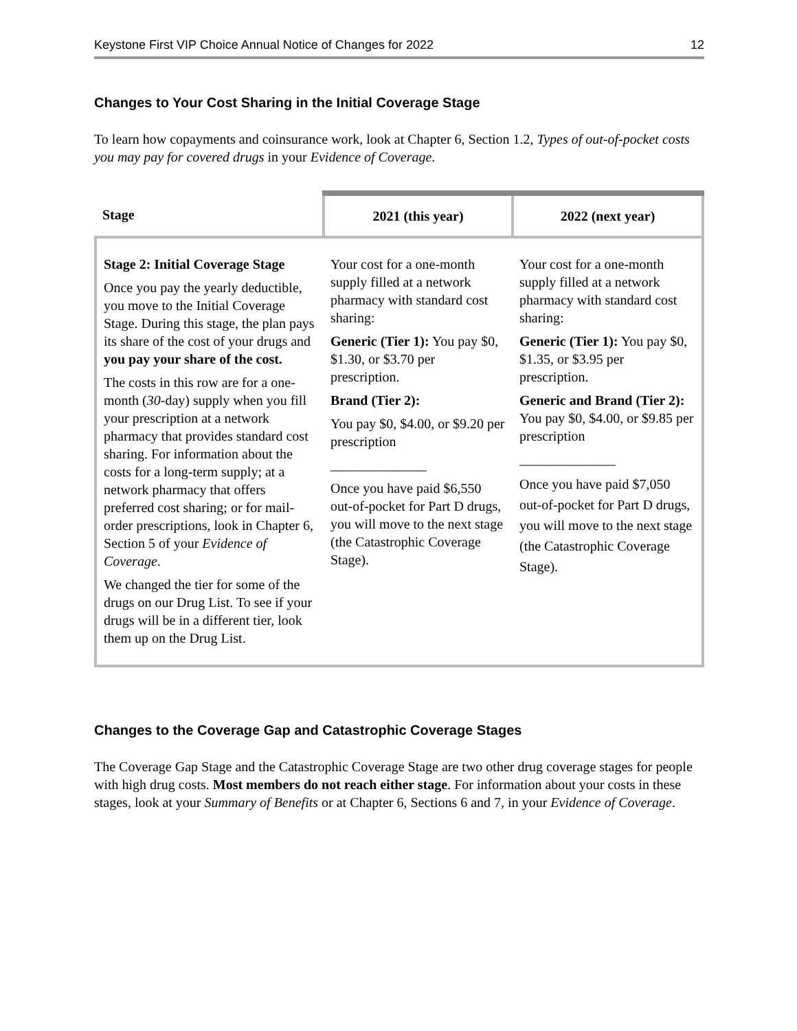Keystone First VIP Choice Annual Notice of Changes for 2022 12
Changes to Your Cost Sharing in the Initial Coverage Stage
To learn how copayments and coinsurance work, look at Chapter 6, Section 1.2, Types of out-of-pocket costs you may pay for covered drugs in your Evidence of Coverage.
| Stage | 2021 (this year) | 2022 (next year) |
| --- | --- | --- |
| Stage 2: Initial Coverage Stage Once you pay the yearly deductible, you move to the Initial Coverage Stage. During this stage, the plan pays its share of the cost of your drugs and you pay your share of the cost. The costs in this row are for a one-month ( 30 -day) supply when you fill your prescription at a network pharmacy that provides standard cost sharing. For information about the costs for a long-term supply; at a network pharmacy that offers preferred cost sharing; or for mail-order prescriptions, look in Chapter 6, Section 5 of your Evidence of Coverage . We changed the tier for some of the drugs on our Drug List. To see if your drugs will be in a different tier, look them up on the Drug List. | Your cost for a one-month supply filled at a network pharmacy with standard cost sharing: Generic (Tier 1): You pay $0, $1.30, or $3.70 per prescription. Brand (Tier 2): You pay $0, $4.00, or $9.20 per prescription ______________ Once you have paid $6,550 out-of-pocket for Part D drugs, you will move to the next stage (the Catastrophic Coverage Stage). | Your cost for a one-month supply filled at a network pharmacy with standard cost sharing: Generic (Tier 1): You pay $0, $1.35, or $3.95 per prescription. Generic and Brand (Tier 2): You pay $0, $4.00, or $9.85 per prescription ______________ Once you have paid $7,050 out-of-pocket for Part D drugs, you will move to the next stage (the Catastrophic Coverage Stage). |
Changes to the Coverage Gap and Catastrophic Coverage Stages
The Coverage Gap Stage and the Catastrophic Coverage Stage are two other drug coverage stages for people with high drug costs. Most members do not reach either stage. For information about your costs in these stages, look at your Summary of Benefits or at Chapter 6, Sections 6 and 7, in your Evidence of Coverage.